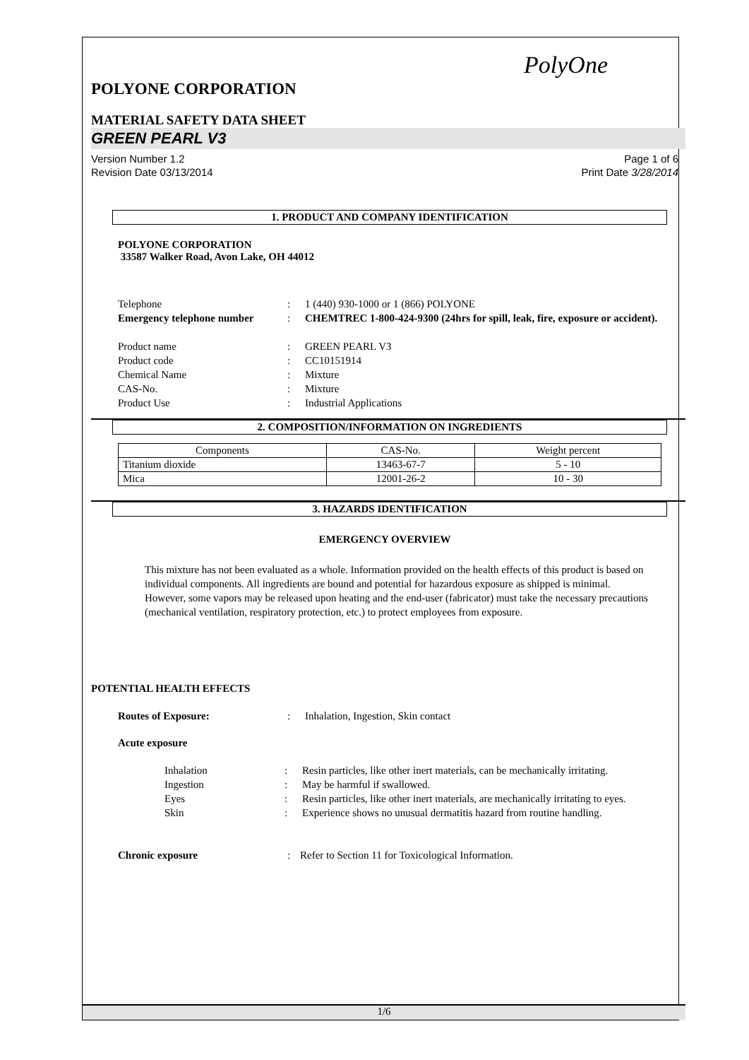PolyOne
POLYONE CORPORATION
MATERIAL SAFETY DATA SHEET
GREEN PEARL V3
Version Number 1.2
Revision Date 03/13/2014
Page 1 of 6
Print Date 3/28/2014
1. PRODUCT AND COMPANY IDENTIFICATION
POLYONE CORPORATION
33587 Walker Road, Avon Lake, OH 44012
Telephone
:
1 (440) 930-1000 or 1 (866) POLYONE
Emergency telephone number
:
CHEMTREC 1-800-424-9300 (24hrs for spill, leak, fire, exposure or accident).
Product name
:
GREEN PEARL V3
Product code
:
CC10151914
Chemical Name
:
Mixture
CAS-No.
:
Mixture
Product Use
:
Industrial Applications
2. COMPOSITION/INFORMATION ON INGREDIENTS
| Components | CAS-No. | Weight percent |
| Titanium dioxide | 13463-67-7 | 5 - 10 |
| Mica | 12001-26-2 | 10 - 30 |
3. HAZARDS IDENTIFICATION
EMERGENCY OVERVIEW
This mixture has not been evaluated as a whole. Information provided on the health effects of this product is based on individual components. All ingredients are bound and potential for hazardous exposure as shipped is minimal. However, some vapors may be released upon heating and the end-user (fabricator) must take the necessary precautions (mechanical ventilation, respiratory protection, etc.) to protect employees from exposure.
POTENTIAL HEALTH EFFECTS
Routes of Exposure:
:
Inhalation, Ingestion, Skin contact
Acute exposure
Inhalation
:
Resin particles, like other inert materials, can be mechanically irritating.
Ingestion
:
May be harmful if swallowed.
Eyes
:
Resin particles, like other inert materials, are mechanically irritating to eyes.
Skin
:
Experience shows no unusual dermatitis hazard from routine handling.
Chronic exposure
:
Refer to Section 11 for Toxicological Information.
1/6